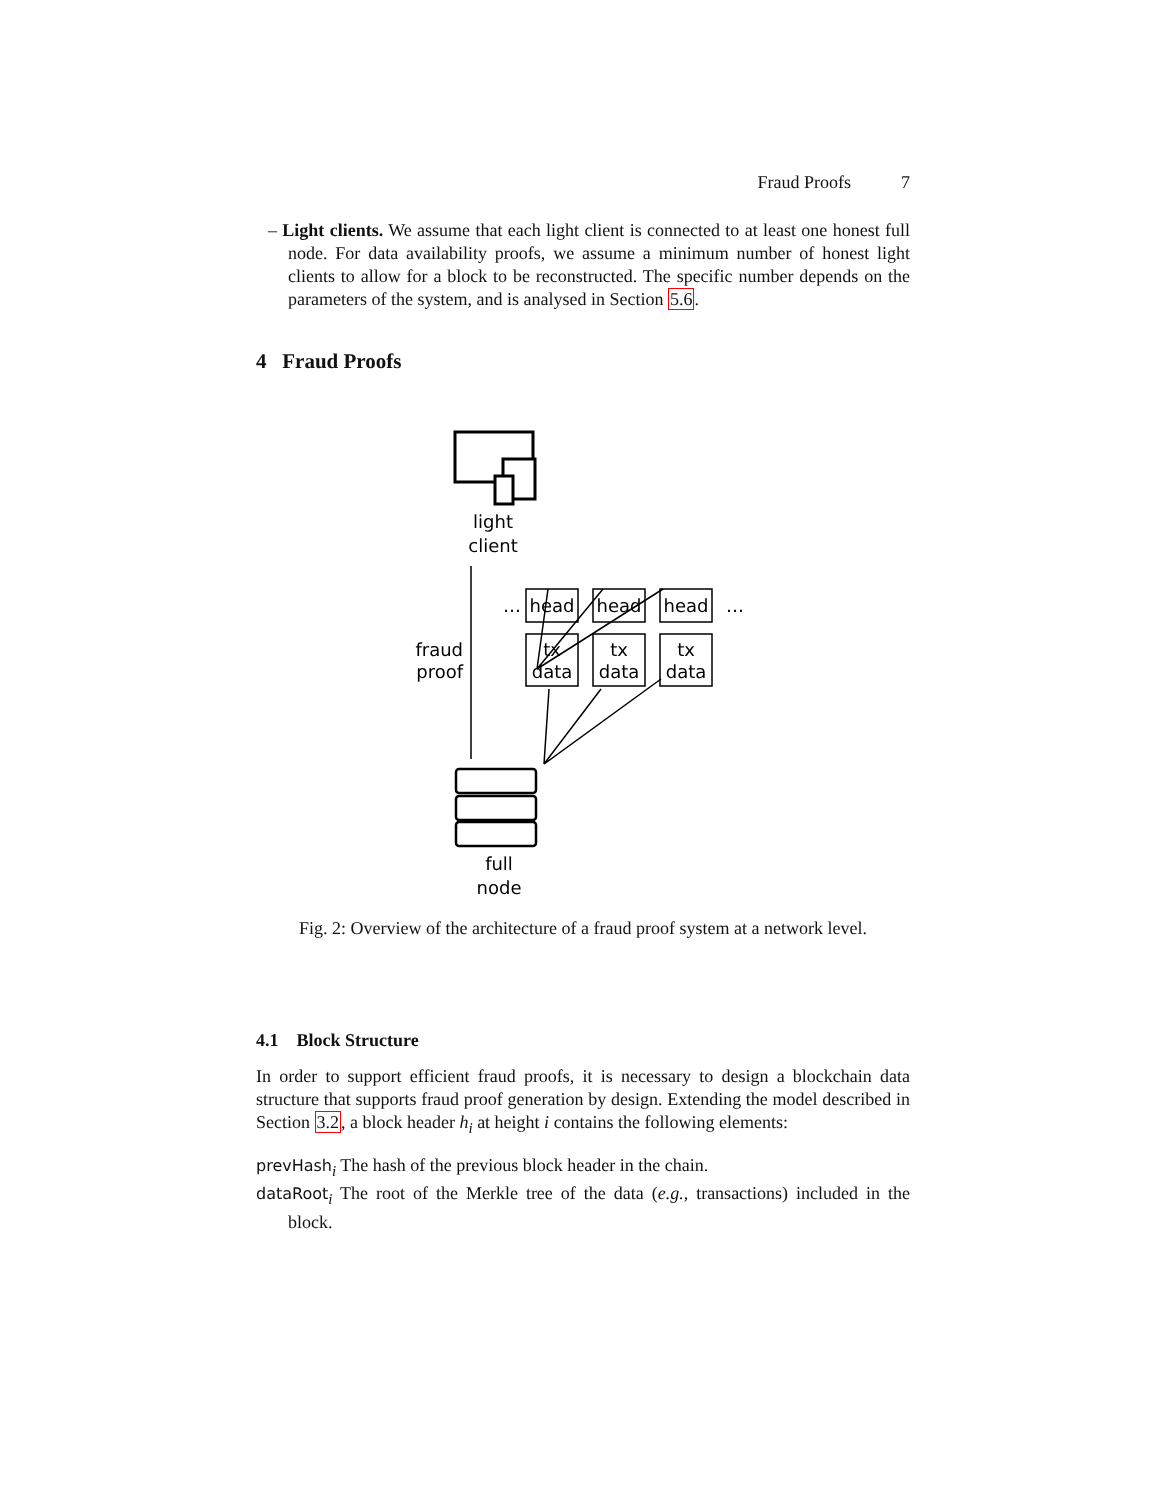Fraud Proofs 7
– Light clients. We assume that each light client is connected to at least one honest full node. For data availability proofs, we assume a minimum number of honest light clients to allow for a block to be reconstructed. The specific number depends on the parameters of the system, and is analysed in Section 5.6.
4 Fraud Proofs
light
client
head
head
head
…
…
tx
data
tx
data
tx
data
fraud
proof
full
node
Fig. 2: Overview of the architecture of a fraud proof system at a network level.
4.1 Block Structure
In order to support efficient fraud proofs, it is necessary to design a blockchain data structure that supports fraud proof generation by design. Extending the model described in Section 3.2, a block header h<sub>i</sub> at height i contains the following elements:
prevHash<sub>i</sub> The hash of the previous block header in the chain.
dataRoot<sub>i</sub> The root of the Merkle tree of the data (e.g., transactions) included in the block.